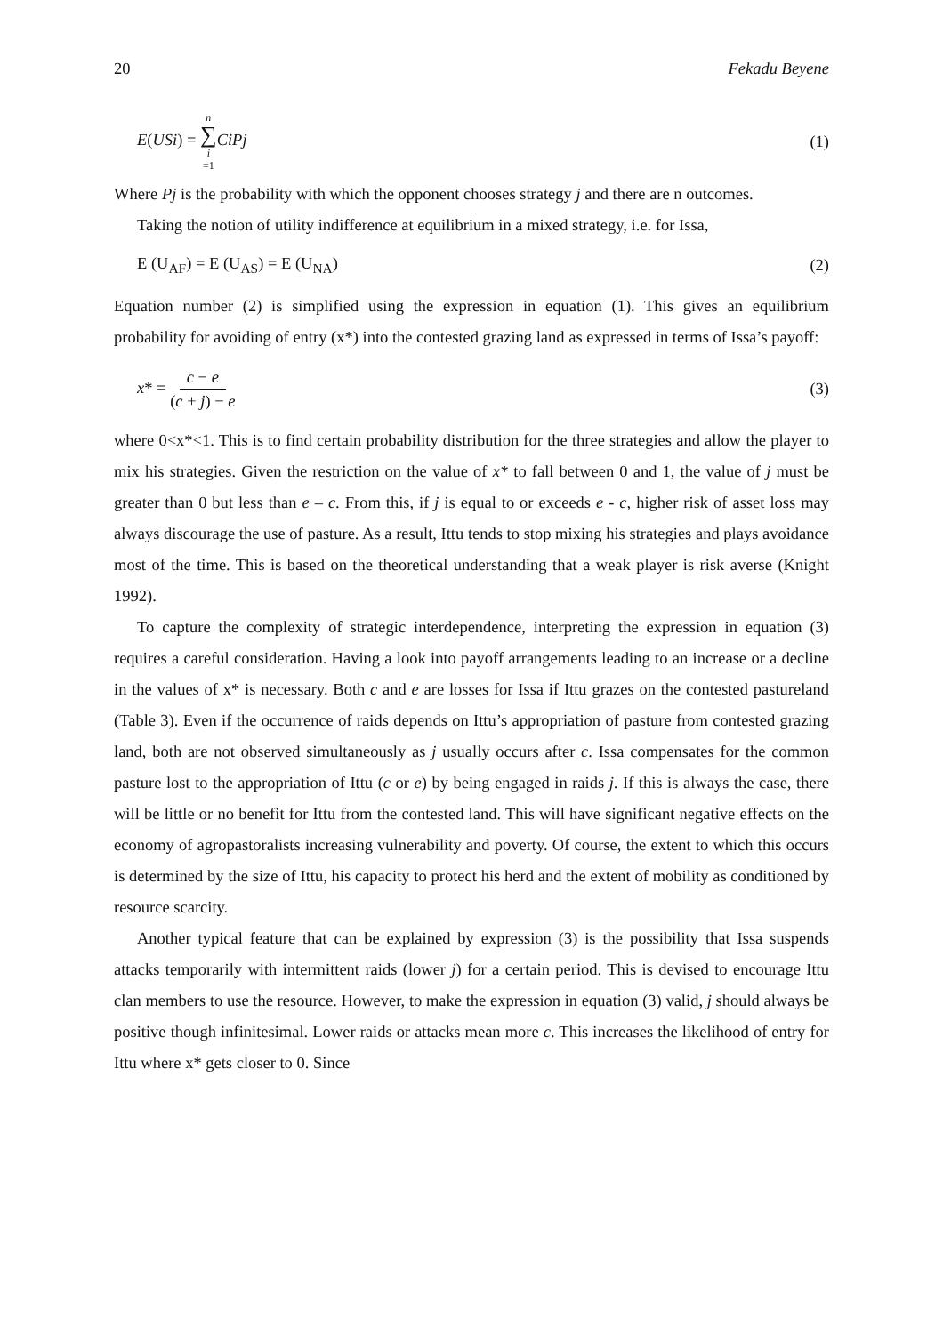20 Fekadu Beyene
E(USi) = n ∑ i =1 CiPj (1)
Where Pj is the probability with which the opponent chooses strategy j and there are n outcomes.
Taking the notion of utility indifference at equilibrium in a mixed strategy, i.e. for Issa,
E (U<sub>AF</sub>) = E (U<sub>AS</sub>) = E (U<sub>NA</sub>) (2)
Equation number (2) is simplified using the expression in equation (1). This gives an equilibrium probability for avoiding of entry (x*) into the contested grazing land as expressed in terms of Issa’s payoff:
x* = c − e (c + j) − e (3)
where 0<x*<1. This is to find certain probability distribution for the three strategies and allow the player to mix his strategies. Given the restriction on the value of x* to fall between 0 and 1, the value of j must be greater than 0 but less than e – c. From this, if j is equal to or exceeds e - c, higher risk of asset loss may always discourage the use of pasture. As a result, Ittu tends to stop mixing his strategies and plays avoidance most of the time. This is based on the theoretical understanding that a weak player is risk averse (Knight 1992).
To capture the complexity of strategic interdependence, interpreting the expression in equation (3) requires a careful consideration. Having a look into payoff arrangements leading to an increase or a decline in the values of x* is necessary. Both c and e are losses for Issa if Ittu grazes on the contested pastureland (Table 3). Even if the occurrence of raids depends on Ittu’s appropriation of pasture from contested grazing land, both are not observed simultaneously as j usually occurs after c. Issa compensates for the common pasture lost to the appropriation of Ittu (c or e) by being engaged in raids j. If this is always the case, there will be little or no benefit for Ittu from the contested land. This will have significant negative effects on the economy of agropastoralists increasing vulnerability and poverty. Of course, the extent to which this occurs is determined by the size of Ittu, his capacity to protect his herd and the extent of mobility as conditioned by resource scarcity.
Another typical feature that can be explained by expression (3) is the possibility that Issa suspends attacks temporarily with intermittent raids (lower j) for a certain period. This is devised to encourage Ittu clan members to use the resource. However, to make the expression in equation (3) valid, j should always be positive though infinitesimal. Lower raids or attacks mean more c. This increases the likelihood of entry for Ittu where x* gets closer to 0. Since